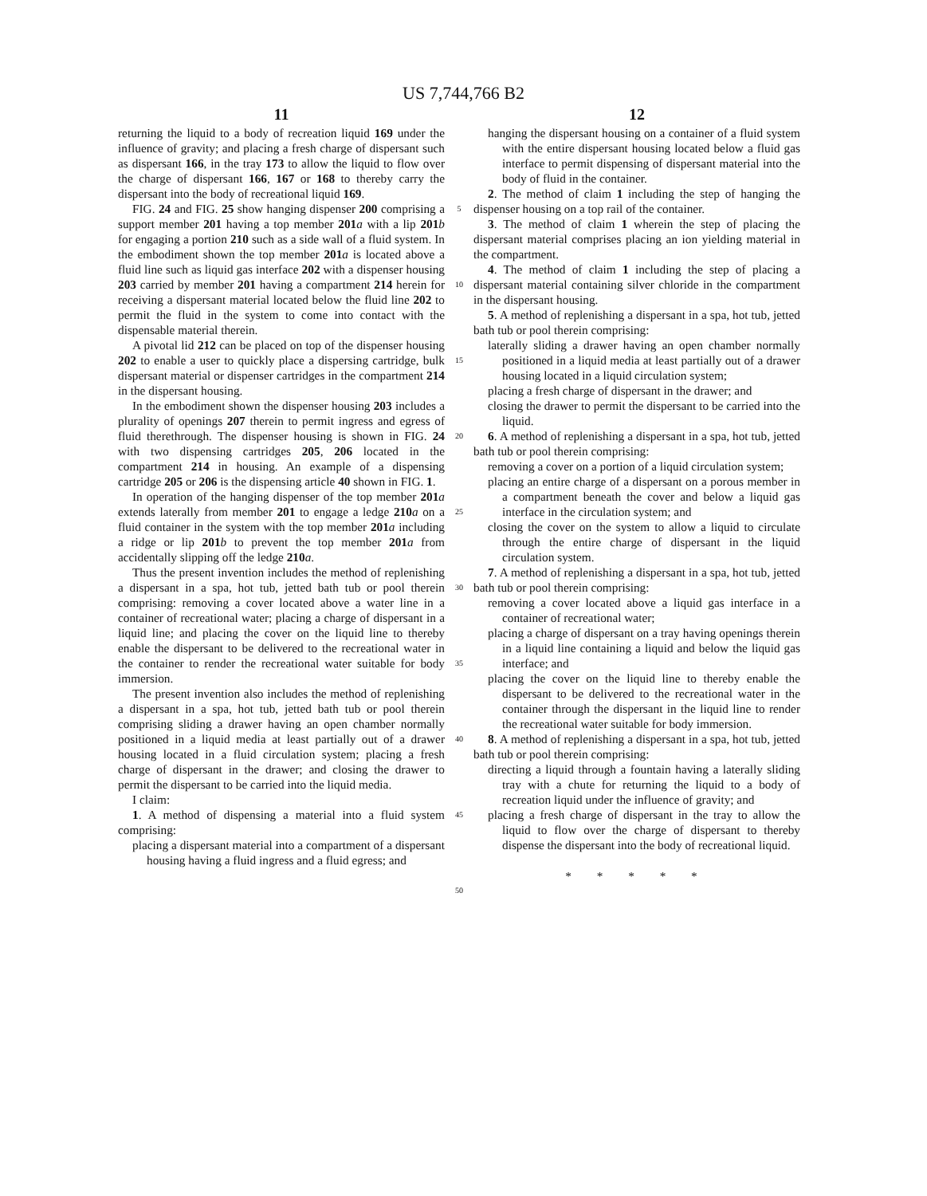US 7,744,766 B2
11
returning the liquid to a body of recreation liquid 169 under the influence of gravity; and placing a fresh charge of dispersant such as dispersant 166, in the tray 173 to allow the liquid to flow over the charge of dispersant 166, 167 or 168 to thereby carry the dispersant into the body of recreational liquid 169.
FIG. 24 and FIG. 25 show hanging dispenser 200 comprising a support member 201 having a top member 201 a with a lip 201 b for engaging a portion 210 such as a side wall of a fluid system. In the embodiment shown the top member 201 a is located above a fluid line such as liquid gas interface 202 with a dispenser housing 203 carried by member 201 having a compartment 214 herein for receiving a dispersant material located below the fluid line 202 to permit the fluid in the system to come into contact with the dispensable material therein.
A pivotal lid 212 can be placed on top of the dispenser housing 202 to enable a user to quickly place a dispersing cartridge, bulk dispersant material or dispenser cartridges in the compartment 214 in the dispersant housing.
In the embodiment shown the dispenser housing 203 includes a plurality of openings 207 therein to permit ingress and egress of fluid therethrough. The dispenser housing is shown in FIG. 24 with two dispensing cartridges 205, 206 located in the compartment 214 in housing. An example of a dispensing cartridge 205 or 206 is the dispensing article 40 shown in FIG. 1.
In operation of the hanging dispenser of the top member 201 a extends laterally from member 201 to engage a ledge 210 a on a fluid container in the system with the top member 201 a including a ridge or lip 201 b to prevent the top member 201 a from accidentally slipping off the ledge 210 a.
Thus the present invention includes the method of replenishing a dispersant in a spa, hot tub, jetted bath tub or pool therein comprising: removing a cover located above a water line in a container of recreational water; placing a charge of dispersant in a liquid line; and placing the cover on the liquid line to thereby enable the dispersant to be delivered to the recreational water in the container to render the recreational water suitable for body immersion.
The present invention also includes the method of replenishing a dispersant in a spa, hot tub, jetted bath tub or pool therein comprising sliding a drawer having an open chamber normally positioned in a liquid media at least partially out of a drawer housing located in a fluid circulation system; placing a fresh charge of dispersant in the drawer; and closing the drawer to permit the dispersant to be carried into the liquid media.
I claim:
1. A method of dispensing a material into a fluid system comprising:
placing a dispersant material into a compartment of a dispersant housing having a fluid ingress and a fluid egress; and
5
10
15
20
25
30
35
40
45
50
12
hanging the dispersant housing on a container of a fluid system with the entire dispersant housing located below a fluid gas interface to permit dispensing of dispersant material into the body of fluid in the container.
2. The method of claim 1 including the step of hanging the dispenser housing on a top rail of the container.
3. The method of claim 1 wherein the step of placing the dispersant material comprises placing an ion yielding material in the compartment.
4. The method of claim 1 including the step of placing a dispersant material containing silver chloride in the compartment in the dispersant housing.
5. A method of replenishing a dispersant in a spa, hot tub, jetted bath tub or pool therein comprising:
laterally sliding a drawer having an open chamber normally positioned in a liquid media at least partially out of a drawer housing located in a liquid circulation system;
placing a fresh charge of dispersant in the drawer; and
closing the drawer to permit the dispersant to be carried into the liquid.
6. A method of replenishing a dispersant in a spa, hot tub, jetted bath tub or pool therein comprising:
removing a cover on a portion of a liquid circulation system;
placing an entire charge of a dispersant on a porous member in a compartment beneath the cover and below a liquid gas interface in the circulation system; and
closing the cover on the system to allow a liquid to circulate through the entire charge of dispersant in the liquid circulation system.
7. A method of replenishing a dispersant in a spa, hot tub, jetted bath tub or pool therein comprising:
removing a cover located above a liquid gas interface in a container of recreational water;
placing a charge of dispersant on a tray having openings therein in a liquid line containing a liquid and below the liquid gas interface; and
placing the cover on the liquid line to thereby enable the dispersant to be delivered to the recreational water in the container through the dispersant in the liquid line to render the recreational water suitable for body immersion.
8. A method of replenishing a dispersant in a spa, hot tub, jetted bath tub or pool therein comprising:
directing a liquid through a fountain having a laterally sliding tray with a chute for returning the liquid to a body of recreation liquid under the influence of gravity; and
placing a fresh charge of dispersant in the tray to allow the liquid to flow over the charge of dispersant to thereby dispense the dispersant into the body of recreational liquid.
* * * * *